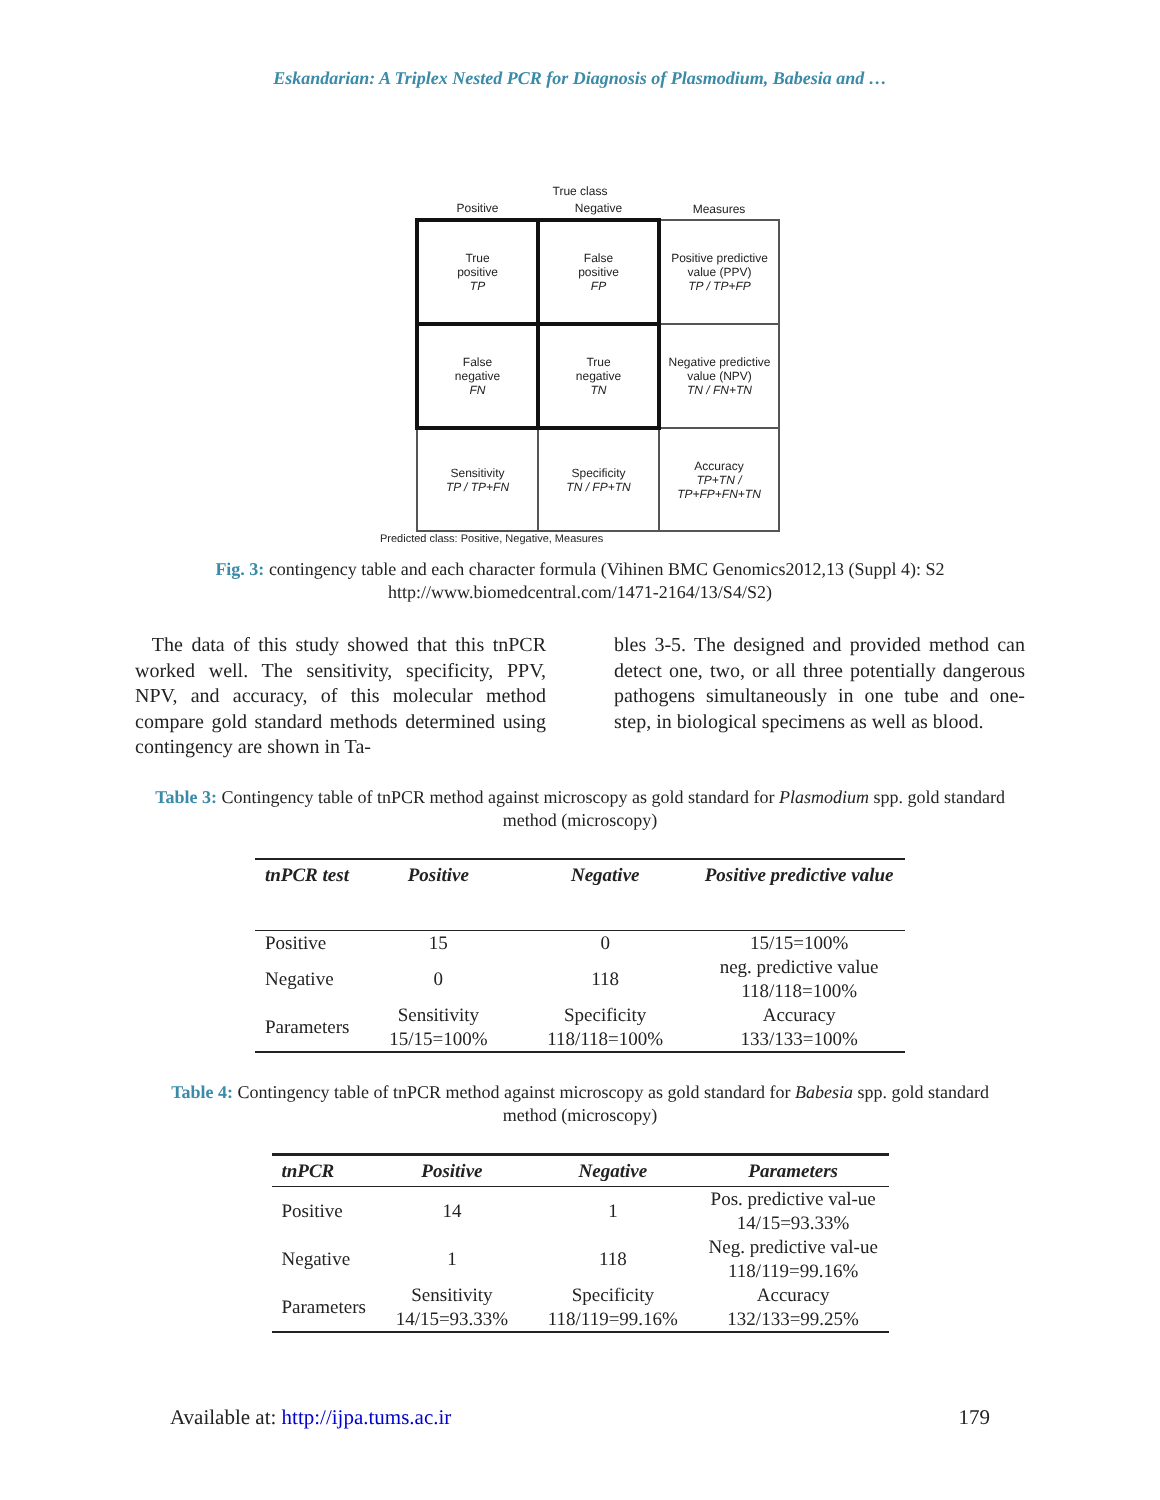Eskandarian: A Triplex Nested PCR for Diagnosis of Plasmodium, Babesia and …
True class
| Positive | Negative | Measures |
| True positive TP | False positive FP | Positive predictive value (PPV) TP / TP+FP |
| False negative FN | True negative TN | Negative predictive value (NPV) TN / FN+TN |
| Sensitivity TP / TP+FN | Specificity TN / FP+TN | Accuracy TP+TN / TP+FP+FN+TN |
Predicted class: Positive, Negative, Measures
Fig. 3: contingency table and each character formula (Vihinen BMC Genomics2012,13 (Suppl 4): S2 http://www.biomedcentral.com/1471-2164/13/S4/S2)
The data of this study showed that this tnPCR worked well. The sensitivity, specificity, PPV, NPV, and accuracy, of this molecular method compare gold standard methods determined using contingency are shown in Ta-
bles 3-5. The designed and provided method can detect one, two, or all three potentially dangerous pathogens simultaneously in one tube and one-step, in biological specimens as well as blood.
Table 3: Contingency table of tnPCR method against microscopy as gold standard for Plasmodium spp. gold standard method (microscopy)
| tnPCR test | Positive | Negative | Positive predictive value |
| --- | --- | --- | --- |
| Positive | 15 | 0 | 15/15=100% |
| Negative | 0 | 118 | neg. predictive value 118/118=100% |
| Parameters | Sensitivity 15/15=100% | Specificity 118/118=100% | Accuracy 133/133=100% |
Table 4: Contingency table of tnPCR method against microscopy as gold standard for Babesia spp. gold standard method (microscopy)
| tnPCR | Positive | Negative | Parameters |
| --- | --- | --- | --- |
| Positive | 14 | 1 | Pos. predictive val-ue 14/15=93.33% |
| Negative | 1 | 118 | Neg. predictive val-ue 118/119=99.16% |
| Parameters | Sensitivity 14/15=93.33% | Specificity 118/119=99.16% | Accuracy 132/133=99.25% |
Available at: http://ijpa.tums.ac.ir 179